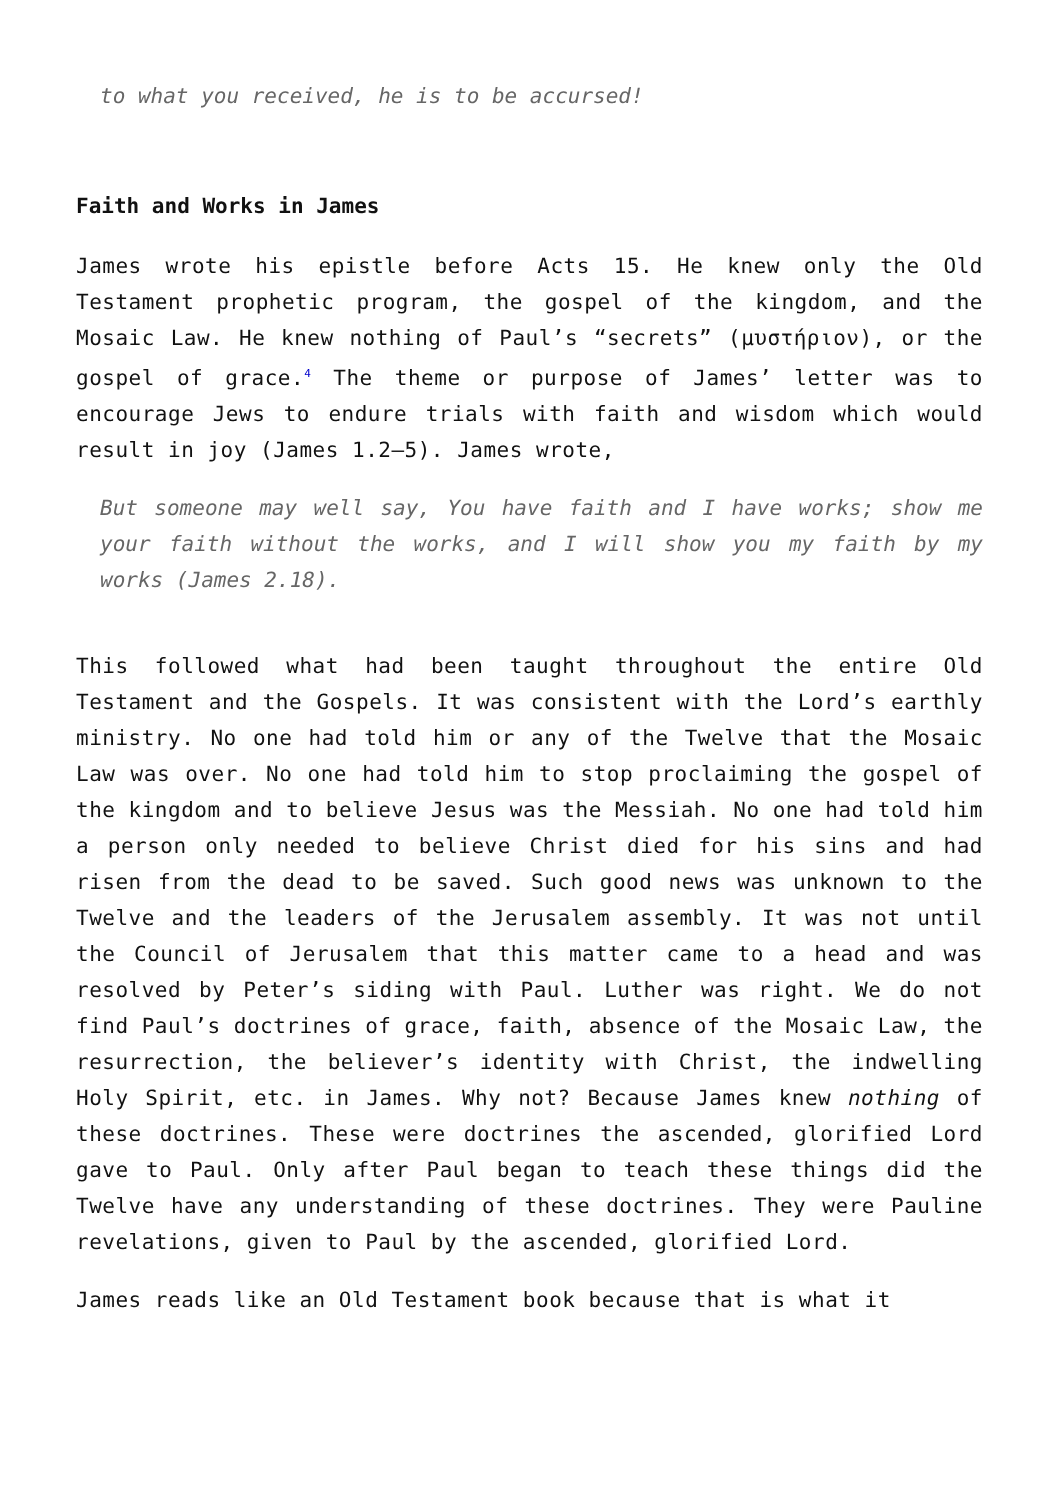to what you received, he is to be accursed!
Faith and Works in James
James wrote his epistle before Acts 15. He knew only the Old Testament prophetic program, the gospel of the kingdom, and the Mosaic Law. He knew nothing of Paul’s “secrets” (μυστήριον), or the gospel of grace.<sup>4</sup> The theme or purpose of James’ letter was to encourage Jews to endure trials with faith and wisdom which would result in joy (James 1.2–5). James wrote,
But someone may well say, You have faith and I have works; show me your faith without the works, and I will show you my faith by my works (James 2.18).
This followed what had been taught throughout the entire Old Testament and the Gospels. It was consistent with the Lord’s earthly ministry. No one had told him or any of the Twelve that the Mosaic Law was over. No one had told him to stop proclaiming the gospel of the kingdom and to believe Jesus was the Messiah. No one had told him a person only needed to believe Christ died for his sins and had risen from the dead to be saved. Such good news was unknown to the Twelve and the leaders of the Jerusalem assembly. It was not until the Council of Jerusalem that this matter came to a head and was resolved by Peter’s siding with Paul. Luther was right. We do not find Paul’s doctrines of grace, faith, absence of the Mosaic Law, the resurrection, the believer’s identity with Christ, the indwelling Holy Spirit, etc. in James. Why not? Because James knew nothing of these doctrines. These were doctrines the ascended, glorified Lord gave to Paul. Only after Paul began to teach these things did the Twelve have any understanding of these doctrines. They were Pauline revelations, given to Paul by the ascended, glorified Lord.
James reads like an Old Testament book because that is what it